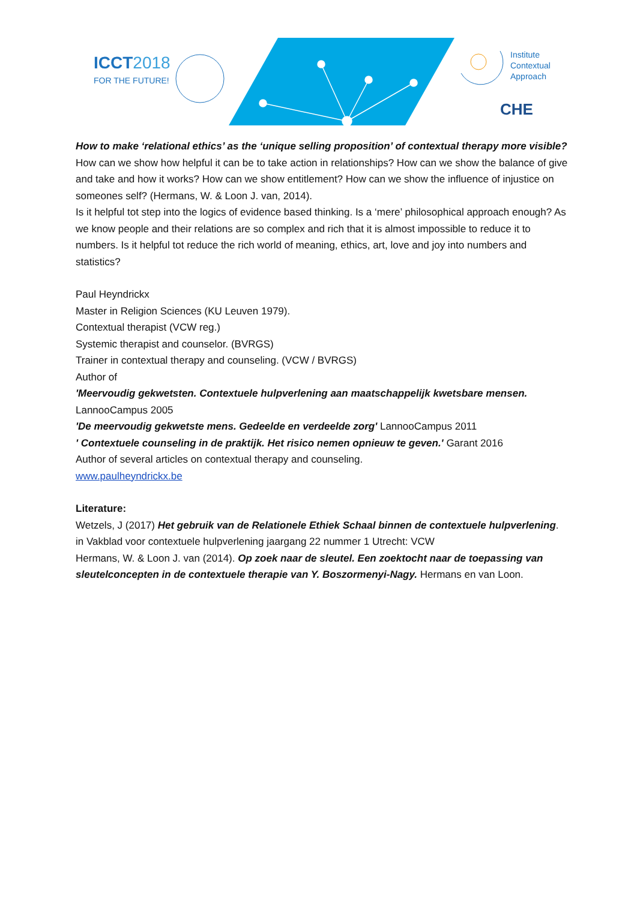ICCT2018
FOR THE FUTURE!
Institute
Contextual
Approach
CHE
How to make ‘relational ethics’ as the ‘unique selling proposition’ of contextual therapy more visible?
How can we show how helpful it can be to take action in relationships? How can we show the balance of give and take and how it works? How can we show entitlement? How can we show the influence of injustice on someones self? (Hermans, W. & Loon J. van, 2014).
Is it helpful tot step into the logics of evidence based thinking. Is a ‘mere’ philosophical approach enough? As we know people and their relations are so complex and rich that it is almost impossible to reduce it to numbers. Is it helpful tot reduce the rich world of meaning, ethics, art, love and joy into numbers and statistics?
Paul Heyndrickx
Master in Religion Sciences (KU Leuven 1979).
Contextual therapist (VCW reg.)
Systemic therapist and counselor. (BVRGS)
Trainer in contextual therapy and counseling. (VCW / BVRGS)
Author of
'Meervoudig gekwetsten. Contextuele hulpverlening aan maatschappelijk kwetsbare mensen. LannooCampus 2005
'De meervoudig gekwetste mens. Gedeelde en verdeelde zorg' LannooCampus 2011
' Contextuele counseling in de praktijk. Het risico nemen opnieuw te geven.' Garant 2016
Author of several articles on contextual therapy and counseling.
www.paulheyndrickx.be
Literature:
Wetzels, J (2017) Het gebruik van de Relationele Ethiek Schaal binnen de contextuele hulpverlening. in Vakblad voor contextuele hulpverlening jaargang 22 nummer 1 Utrecht: VCW
Hermans, W. & Loon J. van (2014). Op zoek naar de sleutel. Een zoektocht naar de toepassing van sleutelconcepten in de contextuele therapie van Y. Boszormenyi-Nagy. Hermans en van Loon.